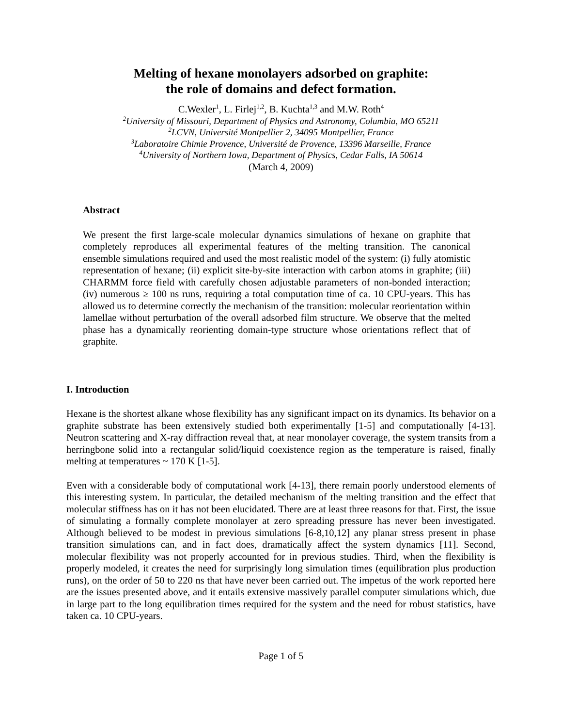Melting of hexane monolayers adsorbed on graphite:
the role of domains and defect formation.
C.Wexler<sup>1</sup>, L. Firlej<sup>1,2</sup>, B. Kuchta<sup>1,3</sup> and M.W. Roth<sup>4</sup>
<sup>2</sup> University of Missouri, Department of Physics and Astronomy, Columbia, MO 65211
<sup>2</sup> LCVN, Université Montpellier 2, 34095 Montpellier, France
<sup>3</sup> Laboratoire Chimie Provence, Université de Provence, 13396 Marseille, France
<sup>4</sup> University of Northern Iowa, Department of Physics, Cedar Falls, IA 50614
(March 4, 2009)
Abstract
We present the first large-scale molecular dynamics simulations of hexane on graphite that completely reproduces all experimental features of the melting transition. The canonical ensemble simulations required and used the most realistic model of the system: (i) fully atomistic representation of hexane; (ii) explicit site-by-site interaction with carbon atoms in graphite; (iii) CHARMM force field with carefully chosen adjustable parameters of non-bonded interaction; (iv) numerous ≥ 100 ns runs, requiring a total computation time of ca. 10 CPU-years. This has allowed us to determine correctly the mechanism of the transition: molecular reorientation within lamellae without perturbation of the overall adsorbed film structure. We observe that the melted phase has a dynamically reorienting domain-type structure whose orientations reflect that of graphite.
I. Introduction
Hexane is the shortest alkane whose flexibility has any significant impact on its dynamics. Its behavior on a graphite substrate has been extensively studied both experimentally [1-5] and computationally [4-13]. Neutron scattering and X-ray diffraction reveal that, at near monolayer coverage, the system transits from a herringbone solid into a rectangular solid/liquid coexistence region as the temperature is raised, finally melting at temperatures ~ 170 K [1-5].
Even with a considerable body of computational work [4-13], there remain poorly understood elements of this interesting system. In particular, the detailed mechanism of the melting transition and the effect that molecular stiffness has on it has not been elucidated. There are at least three reasons for that. First, the issue of simulating a formally complete monolayer at zero spreading pressure has never been investigated. Although believed to be modest in previous simulations [6-8,10,12] any planar stress present in phase transition simulations can, and in fact does, dramatically affect the system dynamics [11]. Second, molecular flexibility was not properly accounted for in previous studies. Third, when the flexibility is properly modeled, it creates the need for surprisingly long simulation times (equilibration plus production runs), on the order of 50 to 220 ns that have never been carried out. The impetus of the work reported here are the issues presented above, and it entails extensive massively parallel computer simulations which, due in large part to the long equilibration times required for the system and the need for robust statistics, have taken ca. 10 CPU-years.
Page 1 of 5